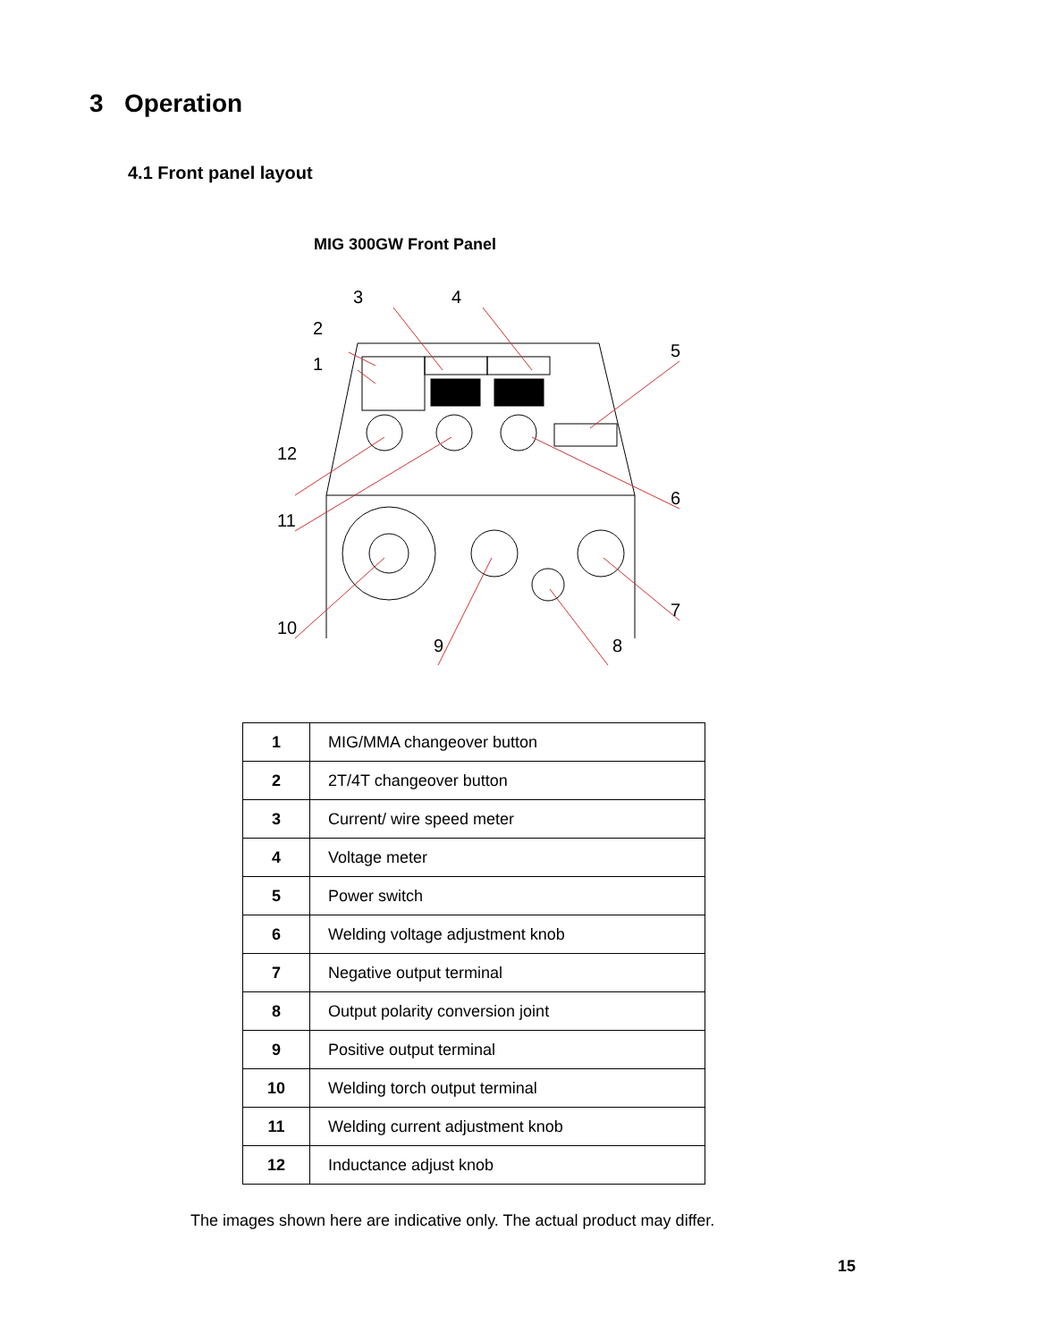3 Operation
4.1 Front panel layout
MIG 300GW Front Panel
1
2
3
4
5
6
7
8
9
10
11
12
| 1 | MIG/MMA changeover button |
| 2 | 2T/4T changeover button |
| 3 | Current/ wire speed meter |
| 4 | Voltage meter |
| 5 | Power switch |
| 6 | Welding voltage adjustment knob |
| 7 | Negative output terminal |
| 8 | Output polarity conversion joint |
| 9 | Positive output terminal |
| 10 | Welding torch output terminal |
| 11 | Welding current adjustment knob |
| 12 | Inductance adjust knob |
The images shown here are indicative only. The actual product may differ.
15